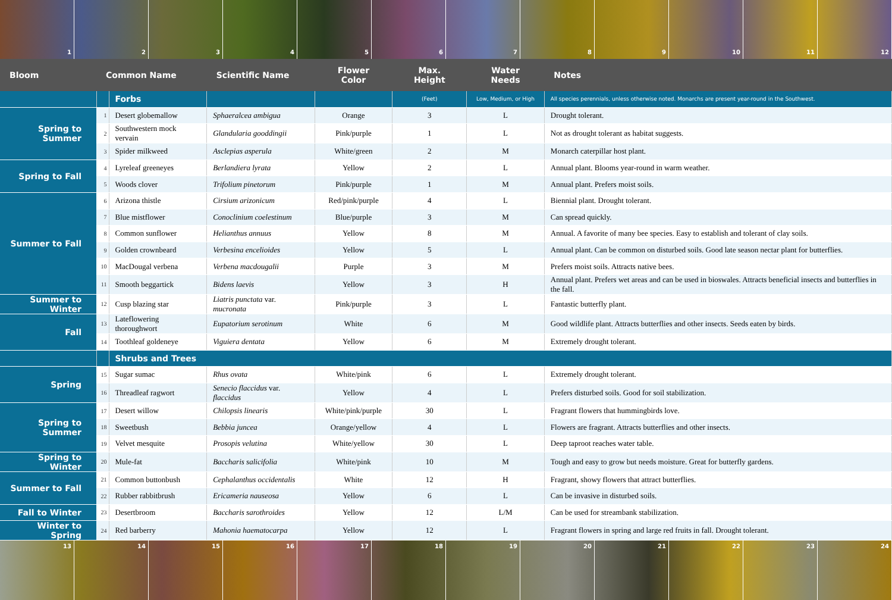1 2 3 4 5 6 7 8 9 10 11 12
| Bloom | Common Name | | Scientific Name | Flower Color | Max. Height | Water Needs | Notes |
| --- | --- | --- | --- | --- | --- | --- | --- |
| | | Forbs | | | (Feet) | Low, Medium, or High | All species perennials, unless otherwise noted. Monarchs are present year-round in the Southwest. |
| Spring to Summer | 1 | Desert globemallow | Sphaeralcea ambigua | Orange | 3 | L | Drought tolerant. |
| | 2 | Southwestern mock vervain | Glandularia gooddingii | Pink/purple | 1 | L | Not as drought tolerant as habitat suggests. |
| | 3 | Spider milkweed | Asclepias asperula | White/green | 2 | M | Monarch caterpillar host plant. |
| Spring to Fall | 4 | Lyreleaf greeneyes | Berlandiera lyrata | Yellow | 2 | L | Annual plant. Blooms year-round in warm weather. |
| | 5 | Woods clover | Trifolium pinetorum | Pink/purple | 1 | M | Annual plant. Prefers moist soils. |
| Summer to Fall | 6 | Arizona thistle | Cirsium arizonicum | Red/pink/purple | 4 | L | Biennial plant. Drought tolerant. |
| | 7 | Blue mistflower | Conoclinium coelestinum | Blue/purple | 3 | M | Can spread quickly. |
| | 8 | Common sunflower | Helianthus annuus | Yellow | 8 | M | Annual. A favorite of many bee species. Easy to establish and tolerant of clay soils. |
| | 9 | Golden crownbeard | Verbesina encelioides | Yellow | 5 | L | Annual plant. Can be common on disturbed soils. Good late season nectar plant for butterflies. |
| | 10 | MacDougal verbena | Verbena macdougalii | Purple | 3 | M | Prefers moist soils. Attracts native bees. |
| | 11 | Smooth beggartick | Bidens laevis | Yellow | 3 | H | Annual plant. Prefers wet areas and can be used in bioswales. Attracts beneficial insects and butterflies in the fall. |
| Summer to Winter | 12 | Cusp blazing star | Liatris punctata var. mucronata | Pink/purple | 3 | L | Fantastic butterfly plant. |
| Fall | 13 | Lateflowering thoroughwort | Eupatorium serotinum | White | 6 | M | Good wildlife plant. Attracts butterflies and other insects. Seeds eaten by birds. |
| | 14 | Toothleaf goldeneye | Viguiera dentata | Yellow | 6 | M | Extremely drought tolerant. |
| | | Shrubs and Trees | | | | | |
| Spring | 15 | Sugar sumac | Rhus ovata | White/pink | 6 | L | Extremely drought tolerant. |
| | 16 | Threadleaf ragwort | Senecio flaccidus var. flaccidus | Yellow | 4 | L | Prefers disturbed soils. Good for soil stabilization. |
| Spring to Summer | 17 | Desert willow | Chilopsis linearis | White/pink/purple | 30 | L | Fragrant flowers that hummingbirds love. |
| | 18 | Sweetbush | Bebbia juncea | Orange/yellow | 4 | L | Flowers are fragrant. Attracts butterflies and other insects. |
| | 19 | Velvet mesquite | Prosopis velutina | White/yellow | 30 | L | Deep taproot reaches water table. |
| Spring to Winter | 20 | Mule-fat | Baccharis salicifolia | White/pink | 10 | M | Tough and easy to grow but needs moisture. Great for butterfly gardens. |
| Summer to Fall | 21 | Common buttonbush | Cephalanthus occidentalis | White | 12 | H | Fragrant, showy flowers that attract butterflies. |
| | 22 | Rubber rabbitbrush | Ericameria nauseosa | Yellow | 6 | L | Can be invasive in disturbed soils. |
| Fall to Winter | 23 | Desertbroom | Baccharis sarothroides | Yellow | 12 | L/M | Can be used for streambank stabilization. |
| Winter to Spring | 24 | Red barberry | Mahonia haematocarpa | Yellow | 12 | L | Fragrant flowers in spring and large red fruits in fall. Drought tolerant. |
13 14 15 16 17 18 19 20 21 22 23 24